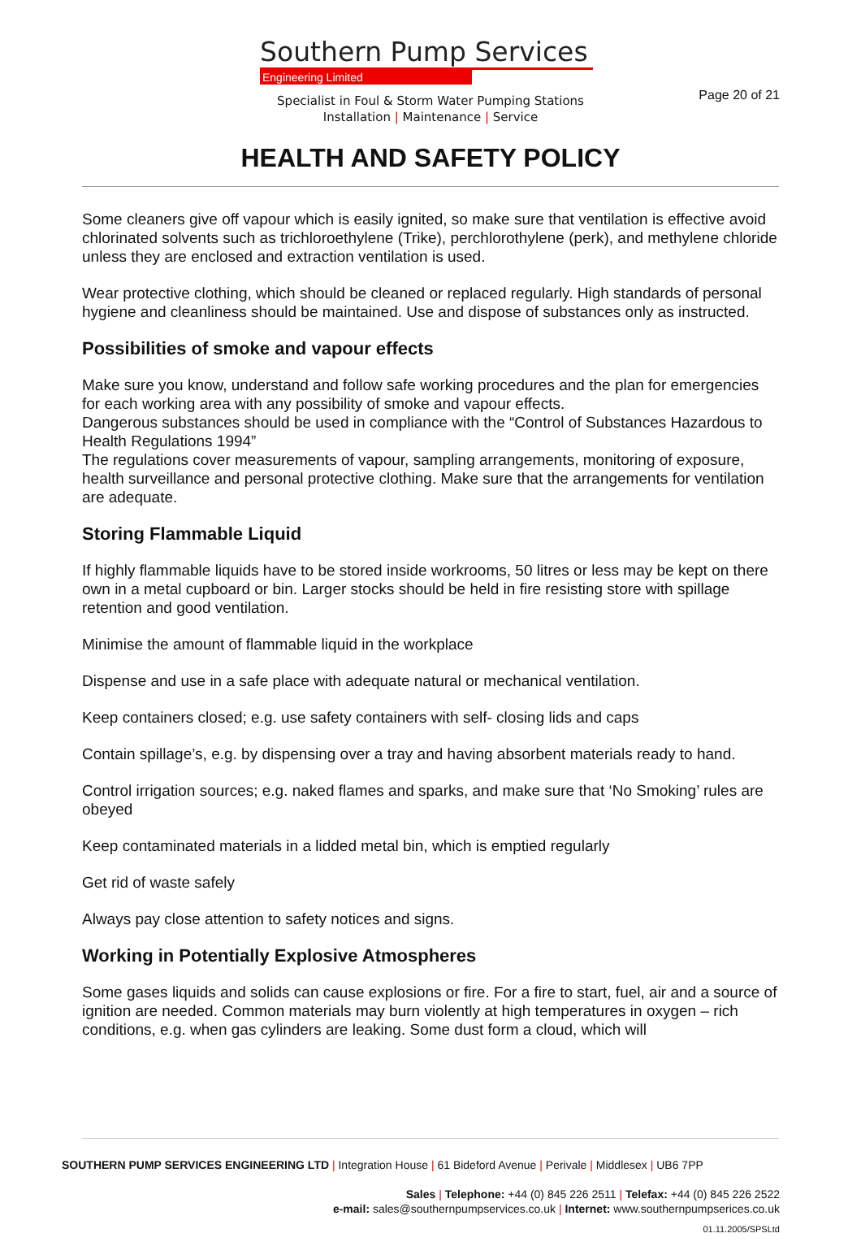Page 20 of 21
Southern Pump Services
Engineering Limited
Specialist in Foul & Storm Water Pumping Stations
Installation | Maintenance | Service
HEALTH AND SAFETY POLICY
Some cleaners give off vapour which is easily ignited, so make sure that ventilation is effective avoid chlorinated solvents such as trichloroethylene (Trike), perchlorothylene (perk), and methylene chloride unless they are enclosed and extraction ventilation is used.
Wear protective clothing, which should be cleaned or replaced regularly. High standards of personal hygiene and cleanliness should be maintained. Use and dispose of substances only as instructed.
Possibilities of smoke and vapour effects
Make sure you know, understand and follow safe working procedures and the plan for emergencies for each working area with any possibility of smoke and vapour effects.
Dangerous substances should be used in compliance with the “Control of Substances Hazardous to Health Regulations 1994”
The regulations cover measurements of vapour, sampling arrangements, monitoring of exposure, health surveillance and personal protective clothing. Make sure that the arrangements for ventilation are adequate.
Storing Flammable Liquid
If highly flammable liquids have to be stored inside workrooms, 50 litres or less may be kept on there own in a metal cupboard or bin. Larger stocks should be held in fire resisting store with spillage retention and good ventilation.
Minimise the amount of flammable liquid in the workplace
Dispense and use in a safe place with adequate natural or mechanical ventilation.
Keep containers closed; e.g. use safety containers with self- closing lids and caps
Contain spillage’s, e.g. by dispensing over a tray and having absorbent materials ready to hand.
Control irrigation sources; e.g. naked flames and sparks, and make sure that ‘No Smoking’ rules are obeyed
Keep contaminated materials in a lidded metal bin, which is emptied regularly
Get rid of waste safely
Always pay close attention to safety notices and signs.
Working in Potentially Explosive Atmospheres
Some gases liquids and solids can cause explosions or fire. For a fire to start, fuel, air and a source of ignition are needed. Common materials may burn violently at high temperatures in oxygen – rich conditions, e.g. when gas cylinders are leaking. Some dust form a cloud, which will
SOUTHERN PUMP SERVICES ENGINEERING LTD | Integration House | 61 Bideford Avenue | Perivale | Middlesex | UB6 7PP
Sales | Telephone: +44 (0) 845 226 2511 | Telefax: +44 (0) 845 226 2522
e-mail: sales@southernpumpservices.co.uk | Internet: www.southernpumpserices.co.uk
01.11.2005/SPSLtd